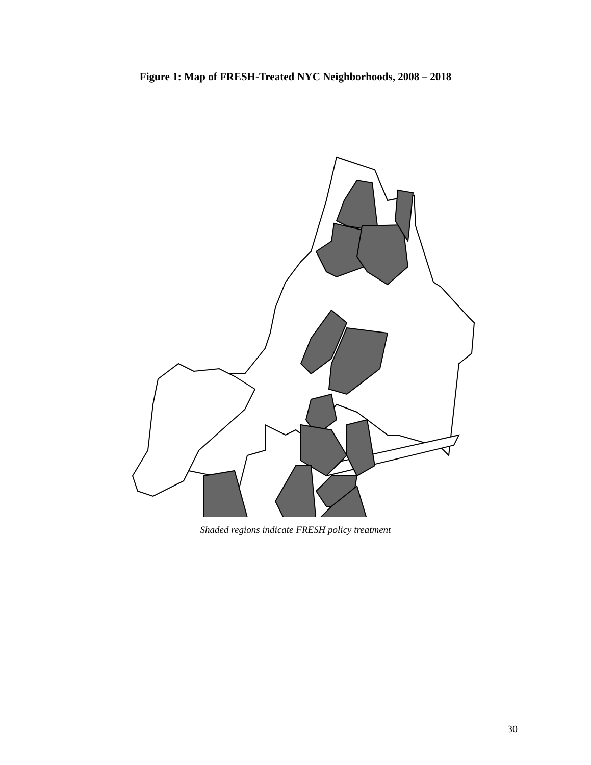Figure 1: Map of FRESH-Treated NYC Neighborhoods, 2008 – 2018
Shaded regions indicate FRESH policy treatment
30